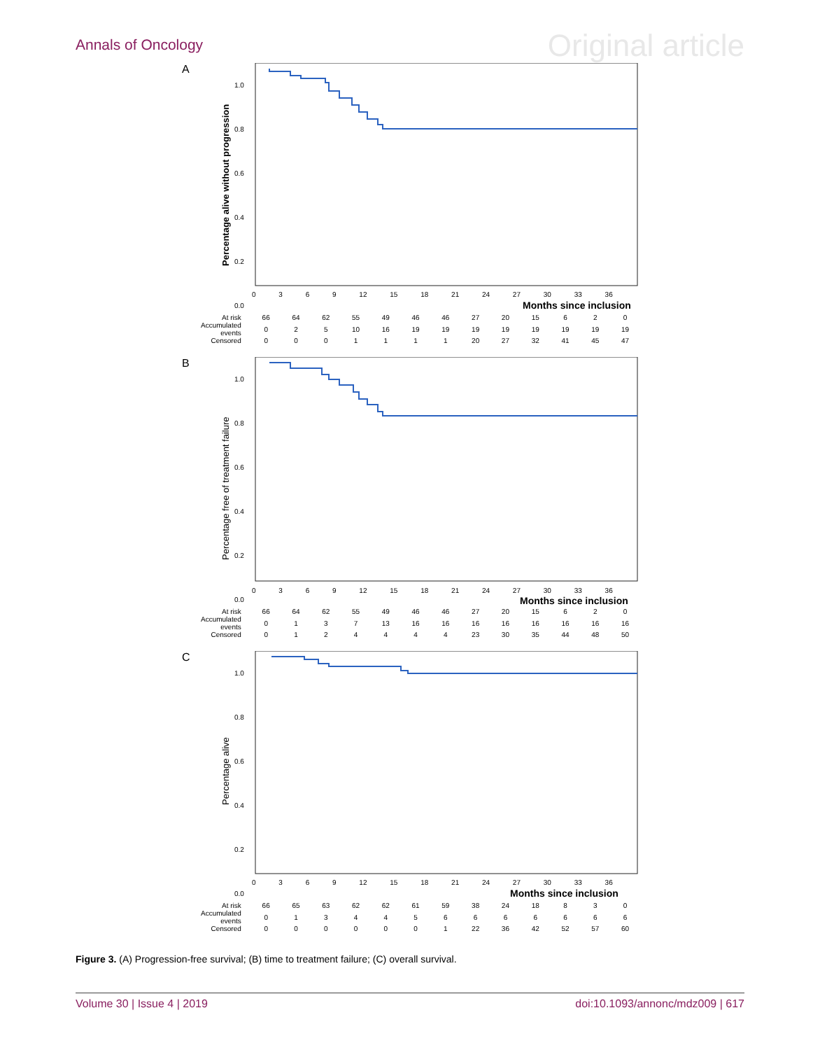Annals of Oncology
Original article
A
Percentage alive without progression
1.0
0.8
0.6
0.4
0.2
0.0
0 3 6 9 12 15 18 21 24 27 30 33 36
Months since inclusion
| At risk | 66 | 64 | 62 | 55 | 49 | 46 | 46 | 27 | 20 | 15 | 6 | 2 | 0 |
| Accumulated events | 0 | 2 | 5 | 10 | 16 | 19 | 19 | 19 | 19 | 19 | 19 | 19 | 19 |
| Censored | 0 | 0 | 0 | 1 | 1 | 1 | 1 | 20 | 27 | 32 | 41 | 45 | 47 |
B
Percentage free of treatment failure
1.0
0.8
0.6
0.4
0.2
0.0
0 3 6 9 12 15 18 21 24 27 30 33 36
Months since inclusion
| At risk | 66 | 64 | 62 | 55 | 49 | 46 | 46 | 27 | 20 | 15 | 6 | 2 | 0 |
| Accumulated events | 0 | 1 | 3 | 7 | 13 | 16 | 16 | 16 | 16 | 16 | 16 | 16 | 16 |
| Censored | 0 | 1 | 2 | 4 | 4 | 4 | 4 | 23 | 30 | 35 | 44 | 48 | 50 |
C
Percentage alive
1.0
0.8
0.6
0.4
0.2
0.0
0 3 6 9 12 15 18 21 24 27 30 33 36
Months since inclusion
| At risk | 66 | 65 | 63 | 62 | 62 | 61 | 59 | 38 | 24 | 18 | 8 | 3 | 0 |
| Accumulated events | 0 | 1 | 3 | 4 | 4 | 5 | 6 | 6 | 6 | 6 | 6 | 6 | 6 |
| Censored | 0 | 0 | 0 | 0 | 0 | 0 | 1 | 22 | 36 | 42 | 52 | 57 | 60 |
Figure 3. (A) Progression-free survival; (B) time to treatment failure; (C) overall survival.
Volume 30 | Issue 4 | 2019 doi:10.1093/annonc/mdz009 | 617